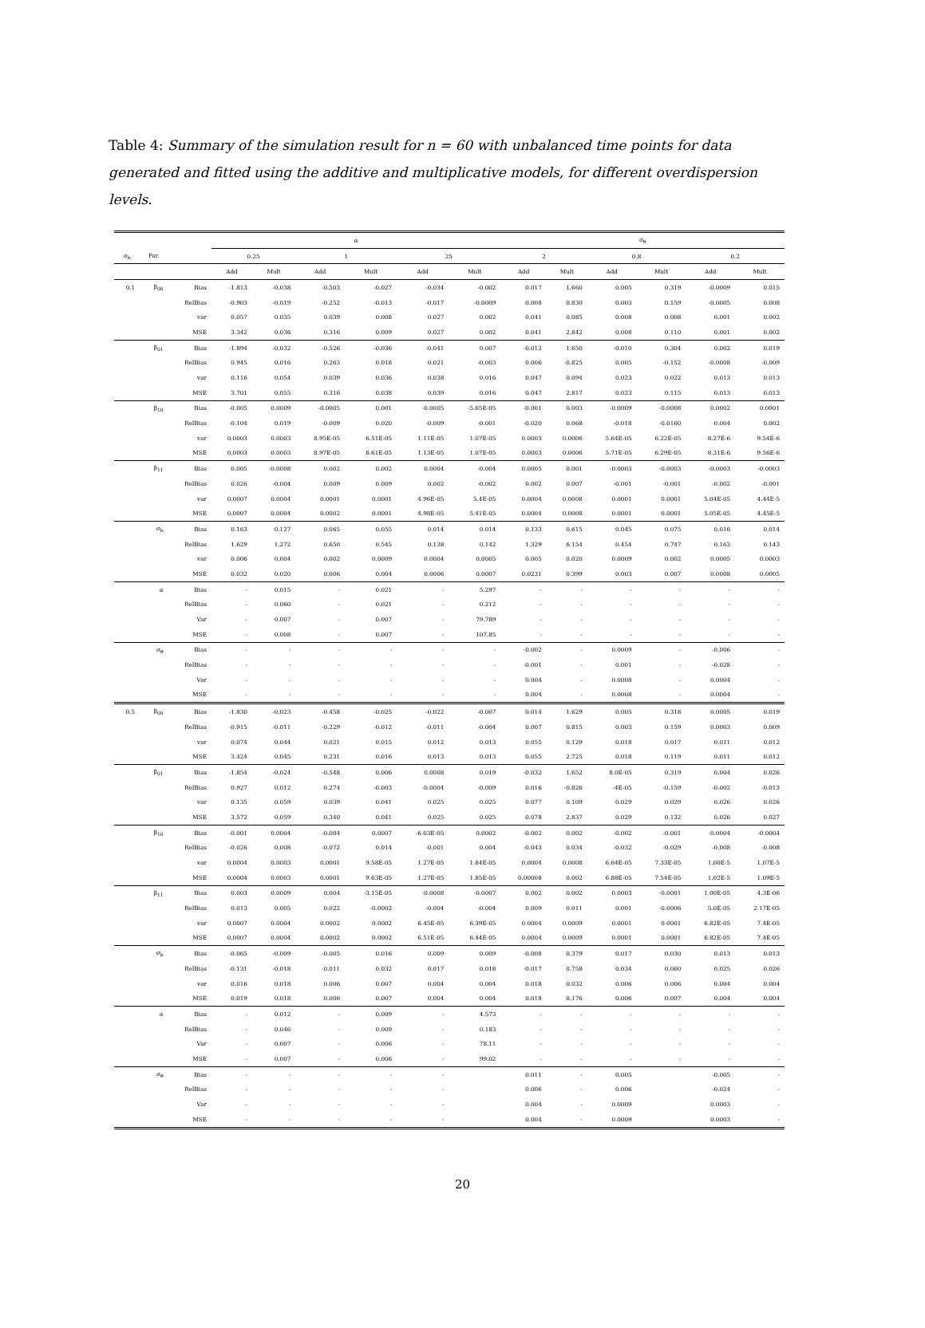Table 4: Summary of the simulation result for n = 60 with unbalanced time points for data generated and fitted using the additive and multiplicative models, for different overdispersion levels.
| | | | α | | | | | | σ<sub>θ</sub> | | | | | |
| --- | --- | --- | --- | --- | --- | --- | --- | --- | --- | --- | --- | --- | --- | --- |
| σ<sub>b</sub> | Par. | | 0.25 | | 1 | | 25 | | 2 | | 0.8 | | 0.2 | |
| | | | Add | Mult | Add | Mult | Add | Mult | Add | Mult | Add | Mult | Add | Mult |
| 0.1 | β<sub>00</sub> | Bias | -1.813 | -0.038 | -0.503 | -0.027 | -0.034 | -0.002 | 0.017 | 1.660 | 0.005 | 0.319 | -0.0009 | 0.015 |
| | | RelBias | -0.903 | -0.019 | -0.252 | -0.013 | -0.017 | -0.0009 | 0.008 | 0.830 | 0.003 | 0.159 | -0.0005 | 0.008 |
| | | var | 0.057 | 0.035 | 0.039 | 0.008 | 0.027 | 0.002 | 0.041 | 0.085 | 0.008 | 0.008 | 0.001 | 0.002 |
| | | MSE | 3.342 | 0.036 | 0.316 | 0.009 | 0.027 | 0.002 | 0.041 | 2.842 | 0.008 | 0.110 | 0.001 | 0.002 |
| | β<sub>01</sub> | Bias | -1.894 | -0.032 | -0.526 | -0.036 | -0.041 | 0.007 | -0.012 | 1.650 | -0.010 | 0.304 | 0.002 | 0.019 |
| | | RelBias | 0.945 | 0.016 | 0.263 | 0.018 | 0.021 | -0.003 | 0.006 | -0.825 | 0.005 | -0.152 | -0.0008 | -0.009 |
| | | var | 0.116 | 0.054 | 0.039 | 0.036 | 0.038 | 0.016 | 0.047 | 0.094 | 0.023 | 0.022 | 0.013 | 0.013 |
| | | MSE | 3.701 | 0.055 | 0.316 | 0.038 | 0.039 | 0.016 | 0.047 | 2.817 | 0.023 | 0.115 | 0.013 | 0.013 |
| | β<sub>10</sub> | Bias | -0.005 | 0.0009 | -0.0005 | 0.001 | -0.0005 | -5.65E-05 | -0.001 | 0.003 | -0.0009 | -0.0008 | 0.0002 | 0.0001 |
| | | RelBias | -0.104 | 0.019 | -0.009 | 0.020 | -0.009 | -0.001 | -0.020 | 0.068 | -0.018 | -0.0160 | 0.004 | 0.002 |
| | | var | 0.0003 | 0.0003 | 8.95E-05 | 6.51E-05 | 1.11E-05 | 1.07E-05 | 0.0003 | 0.0006 | 5.64E-05 | 6.22E-05 | 8.27E-6 | 9.54E-6 |
| | | MSE | 0.0003 | 0.0003 | 8.97E-05 | 6.61E-05 | 1.13E-05 | 1.07E-05 | 0.0003 | 0.0006 | 5.71E-05 | 6.29E-05 | 8.31E-6 | 9.56E-6 |
| | β<sub>11</sub> | Bias | 0.005 | -0.0008 | 0.002 | 0.002 | 0.0004 | -0.004 | 0.0005 | 0.001 | -0.0003 | -0.0003 | -0.0003 | -0.0003 |
| | | RelBias | 0.026 | -0.004 | 0.009 | 0.009 | 0.002 | -0.002 | 0.002 | 0.007 | -0.001 | -0.001 | -0.002 | -0.001 |
| | | var | 0.0007 | 0.0004 | 0.0001 | 0.0001 | 4.96E-05 | 5.4E-05 | 0.0004 | 0.0008 | 0.0001 | 0.0001 | 5.04E-05 | 4.44E-5 |
| | | MSE | 0.0007 | 0.0004 | 0.0002 | 0.0001 | 4.98E-05 | 5.41E-05 | 0.0004 | 0.0008 | 0.0001 | 0.0001 | 5.05E-05 | 4.45E-5 |
| | σ<sub>b</sub> | Bias | 0.163 | 0.127 | 0.065 | 0.055 | 0.014 | 0.014 | 0.133 | 0.615 | 0.045 | 0.075 | 0.016 | 0.014 |
| | | RelBias | 1.629 | 1.272 | 0.650 | 0.545 | 0.138 | 0.142 | 1.329 | 6.154 | 0.454 | 0.747 | 0.163 | 0.143 |
| | | var | 0.006 | 0.004 | 0.002 | 0.0009 | 0.0004 | 0.0005 | 0.005 | 0.020 | 0.0009 | 0.002 | 0.0005 | 0.0003 |
| | | MSE | 0.032 | 0.020 | 0.006 | 0.004 | 0.0006 | 0.0007 | 0.0231 | 0.399 | 0.003 | 0.007 | 0.0008 | 0.0005 |
| | α | Bias | - | 0.015 | - | 0.021 | - | 5.297 | - | - | - | - | - | - |
| | | RelBias | - | 0.060 | - | 0.021 | - | 0.212 | - | - | - | - | - | - |
| | | Var | - | 0.007 | - | 0.007 | - | 79.789 | - | - | - | - | - | - |
| | | MSE | - | 0.008 | - | 0.007 | - | 107.85 | - | - | - | - | - | - |
| | σ<sub>θ</sub> | Bias | - | - | - | - | - | - | -0.002 | - | 0.0009 | - | -0.006 | - |
| | | RelBias | - | - | - | - | - | - | -0.001 | - | 0.001 | - | -0.028 | - |
| | | Var | - | - | - | - | - | - | 0.004 | - | 0.0008 | - | 0.0004 | - |
| | | MSE | - | - | - | - | - | - | 0.004 | - | 0.0008 | - | 0.0004 | - |
| 0.5 | β<sub>00</sub> | Bias | -1.830 | -0.023 | -0.458 | -0.025 | -0.022 | -0.007 | 0.014 | 1.629 | 0.005 | 0.318 | 0.0005 | 0.019 |
| | | RelBias | -0.915 | -0.011 | -0.229 | -0.012 | -0.011 | -0.004 | 0.007 | 0.815 | 0.003 | 0.159 | 0.0003 | 0.009 |
| | | var | 0.074 | 0.044 | 0.021 | 0.015 | 0.012 | 0.013 | 0.055 | 0.129 | 0.018 | 0.017 | 0.011 | 0.012 |
| | | MSE | 3.424 | 0.045 | 0.231 | 0.016 | 0.013 | 0.013 | 0.055 | 2.725 | 0.018 | 0.119 | 0.011 | 0.012 |
| | β<sub>01</sub> | Bias | -1.854 | -0.024 | -0.548 | 0.006 | 0.0008 | 0.019 | -0.032 | 1.652 | 8.0E-05 | 0.319 | 0.004 | 0.026 |
| | | RelBias | 0.927 | 0.012 | 0.274 | -0.003 | -0.0004 | -0.009 | 0.016 | -0.826 | -4E-05 | -0.159 | -0.002 | -0.013 |
| | | var | 0.135 | 0.059 | 0.039 | 0.041 | 0.025 | 0.025 | 0.077 | 0.109 | 0.029 | 0.029 | 0.026 | 0.026 |
| | | MSE | 3.572 | 0.059 | 0.340 | 0.041 | 0.025 | 0.025 | 0.078 | 2.837 | 0.029 | 0.132 | 0.026 | 0.027 |
| | β<sub>10</sub> | Bias | -0.001 | 0.0004 | -0.004 | 0.0007 | -6.03E-05 | 0.0002 | -0.002 | 0.002 | -0.002 | -0.001 | -0.0004 | -0.0004 |
| | | RelBias | -0.026 | 0.008 | -0.072 | 0.014 | -0.001 | 0.004 | -0.043 | 0.034 | -0.032 | -0.029 | -0.008 | -0.008 |
| | | var | 0.0004 | 0.0003 | 0.0001 | 9.58E-05 | 1.27E-05 | 1.84E-05 | 0.0004 | 0.0008 | 6.64E-05 | 7.33E-05 | 1.00E-5 | 1.07E-5 |
| | | MSE | 0.0004 | 0.0003 | 0.0001 | 9.63E-05 | 1.27E-05 | 1.85E-05 | 0.00008 | 0.002 | 6.88E-05 | 7.54E-05 | 1.02E-5 | 1.09E-5 |
| | β<sub>11</sub> | Bias | 0.003 | 0.0009 | 0.004 | -3.15E-05 | -0.0008 | -0.0007 | 0.002 | 0.002 | 0.0003 | -0.0001 | 1.00E-05 | 4.3E-06 |
| | | RelBias | 0.013 | 0.005 | 0.022 | -0.0002 | -0.004 | -0.004 | 0.009 | 0.011 | 0.001 | -0.0006 | 5.0E-05 | 2.17E-05 |
| | | var | 0.0007 | 0.0004 | 0.0002 | 0.0002 | 6.45E-05 | 6.39E-05 | 0.0004 | 0.0009 | 0.0001 | 0.0001 | 6.82E-05 | 7.4E-05 |
| | | MSE | 0.0007 | 0.0004 | 0.0002 | 0.0002 | 6.51E-05 | 6.44E-05 | 0.0004 | 0.0009 | 0.0001 | 0.0001 | 6.82E-05 | 7.4E-05 |
| | σ<sub>b</sub> | Bias | -0.065 | -0.009 | -0.005 | 0.016 | 0.009 | 0.009 | -0.008 | 0.379 | 0.017 | 0.030 | 0.013 | 0.013 |
| | | RelBias | -0.131 | -0.018 | -0.011 | 0.032 | 0.017 | 0.018 | -0.017 | 0.758 | 0.034 | 0.060 | 0.025 | 0.026 |
| | | var | 0.016 | 0.018 | 0.006 | 0.007 | 0.004 | 0.004 | 0.018 | 0.032 | 0.006 | 0.006 | 0.004 | 0.004 |
| | | MSE | 0.019 | 0.018 | 0.006 | 0.007 | 0.004 | 0.004 | 0.018 | 0.176 | 0.006 | 0.007 | 0.004 | 0.004 |
| | α | Bias | - | 0.012 | - | 0.009 | - | 4.573 | - | - | - | - | - | - |
| | | RelBias | - | 0.046 | - | 0.009 | - | 0.183 | - | - | - | - | - | - |
| | | Var | - | 0.007 | - | 0.006 | - | 78.11 | - | - | - | - | - | - |
| | | MSE | - | 0.007 | - | 0.006 | - | 99.02 | - | - | - | - | - | - |
| | σ<sub>θ</sub> | Bias | - | - | - | - | - | | 0.011 | - | 0.005 | | -0.005 | - |
| | | RelBias | - | - | - | - | - | | 0.006 | - | 0.006 | | -0.024 | - |
| | | Var | - | - | - | - | - | | 0.004 | - | 0.0009 | | 0.0003 | - |
| | | MSE | - | - | - | - | - | | 0.004 | - | 0.0009 | | 0.0003 | - |
20